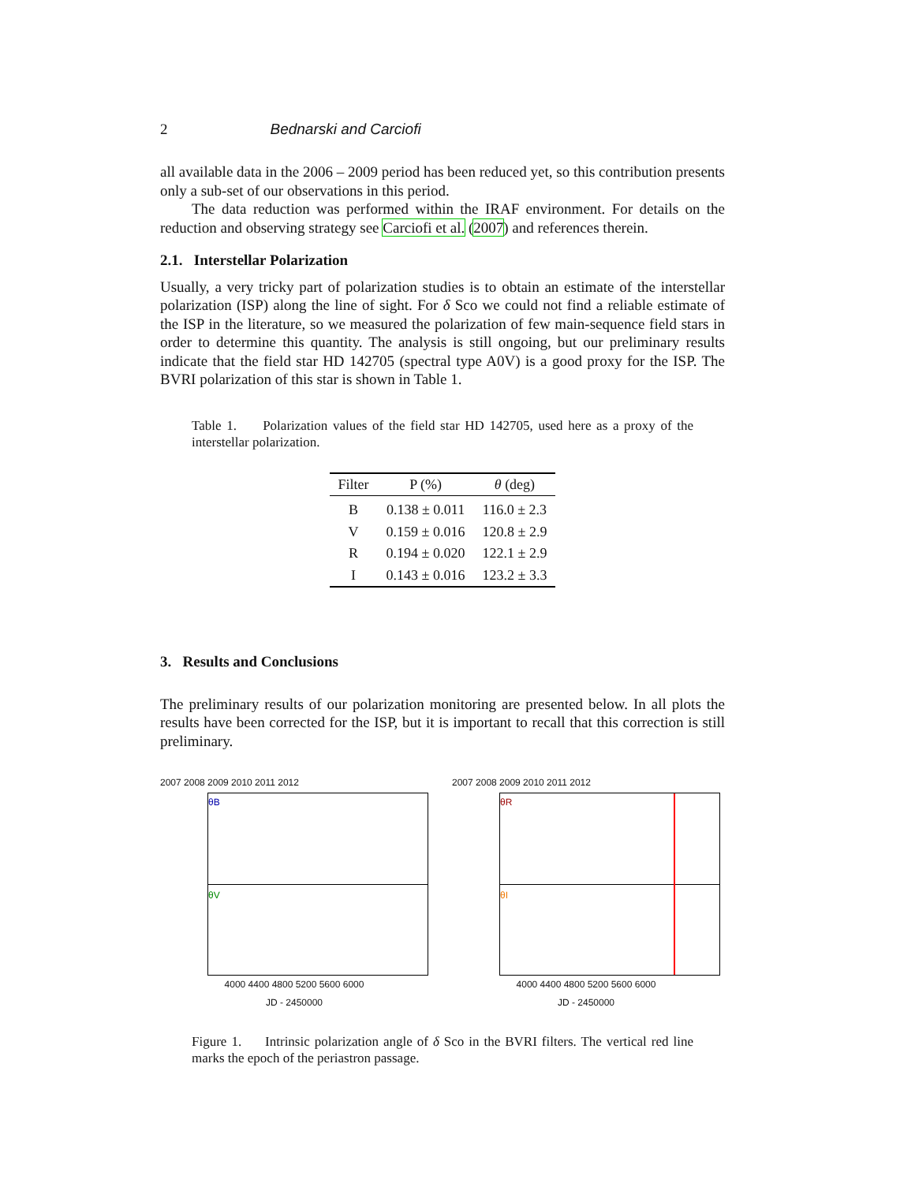2 Bednarski and Carciofi
all available data in the 2006 – 2009 period has been reduced yet, so this contribution presents only a sub-set of our observations in this period.
The data reduction was performed within the IRAF environment. For details on the reduction and observing strategy see Carciofi et al. (2007) and references therein.
2.1. Interstellar Polarization
Usually, a very tricky part of polarization studies is to obtain an estimate of the interstellar polarization (ISP) along the line of sight. For δ Sco we could not find a reliable estimate of the ISP in the literature, so we measured the polarization of few main-sequence field stars in order to determine this quantity. The analysis is still ongoing, but our preliminary results indicate that the field star HD 142705 (spectral type A0V) is a good proxy for the ISP. The BVRI polarization of this star is shown in Table 1.
Table 1. Polarization values of the field star HD 142705, used here as a proxy of the interstellar polarization.
| Filter | P (%) | θ (deg) |
| --- | --- | --- |
| B | 0.138 ± 0.011 | 116.0 ± 2.3 |
| V | 0.159 ± 0.016 | 120.8 ± 2.9 |
| R | 0.194 ± 0.020 | 122.1 ± 2.9 |
| I | 0.143 ± 0.016 | 123.2 ± 3.3 |
3. Results and Conclusions
The preliminary results of our polarization monitoring are presented below. In all plots the results have been corrected for the ISP, but it is important to recall that this correction is still preliminary.
2007 2008 2009 2010 2011 2012
θB
θV
4000 4400 4800 5200 5600 6000
JD - 2450000
2007 2008 2009 2010 2011 2012
θR
θI
4000 4400 4800 5200 5600 6000
JD - 2450000
Figure 1. Intrinsic polarization angle of δ Sco in the BVRI filters. The vertical red line marks the epoch of the periastron passage.